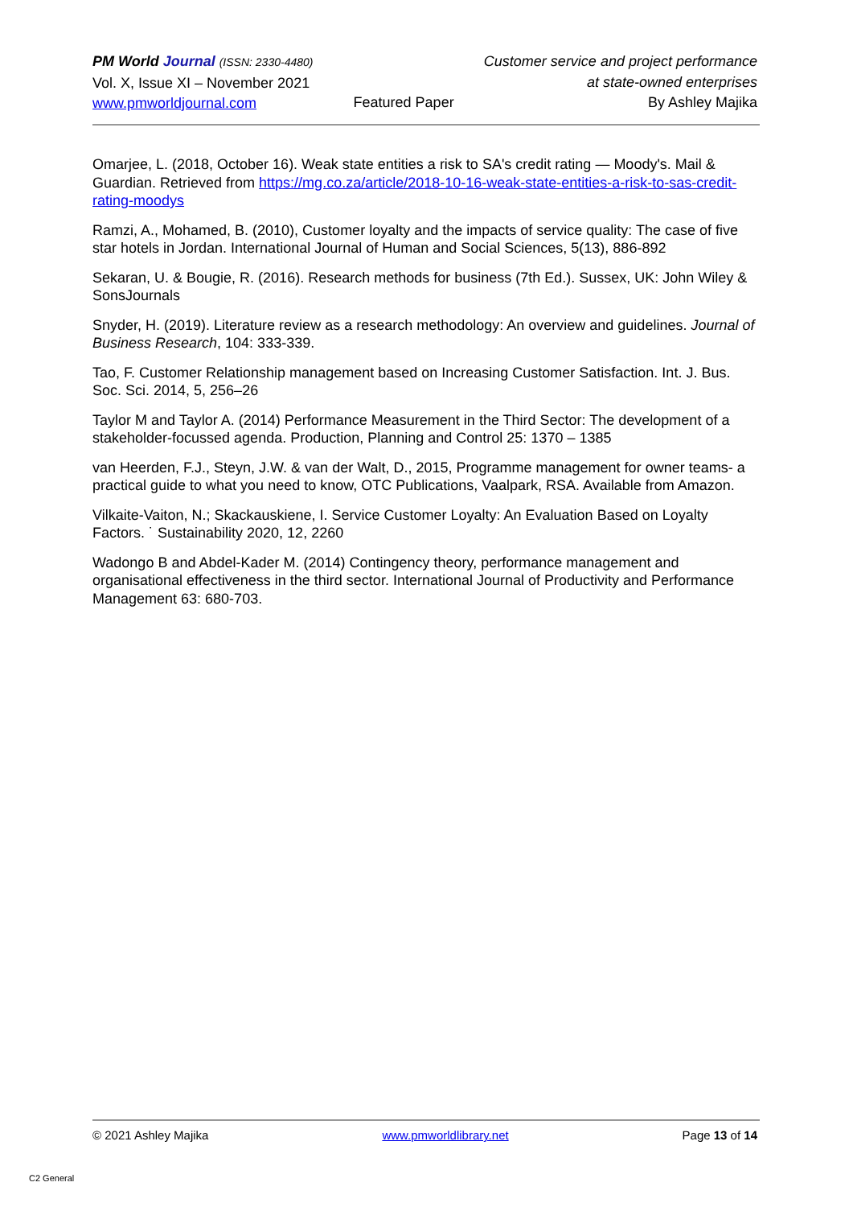PM World Journal (ISSN: 2330-4480)
Vol. X, Issue XI – November 2021
www.pmworldjournal.com
Featured Paper
Customer service and project performance
at state-owned enterprises
By Ashley Majika
Omarjee, L. (2018, October 16). Weak state entities a risk to SA's credit rating — Moody's. Mail & Guardian. Retrieved from https://mg.co.za/article/2018-10-16-weak-state-entities-a-risk-to-sas-credit-rating-moodys
Ramzi, A., Mohamed, B. (2010), Customer loyalty and the impacts of service quality: The case of five star hotels in Jordan. International Journal of Human and Social Sciences, 5(13), 886-892
Sekaran, U. & Bougie, R. (2016). Research methods for business (7th Ed.). Sussex, UK: John Wiley & SonsJournals
Snyder, H. (2019). Literature review as a research methodology: An overview and guidelines. Journal of Business Research, 104: 333-339.
Tao, F. Customer Relationship management based on Increasing Customer Satisfaction. Int. J. Bus. Soc. Sci. 2014, 5, 256–26
Taylor M and Taylor A. (2014) Performance Measurement in the Third Sector: The development of a stakeholder-focussed agenda. Production, Planning and Control 25: 1370 – 1385
van Heerden, F.J., Steyn, J.W. & van der Walt, D., 2015, Programme management for owner teams- a practical guide to what you need to know, OTC Publications, Vaalpark, RSA. Available from Amazon.
Vilkaite-Vaiton, N.; Skackauskiene, I. Service Customer Loyalty: An Evaluation Based on Loyalty Factors. ˙ Sustainability 2020, 12, 2260
Wadongo B and Abdel-Kader M. (2014) Contingency theory, performance management and organisational effectiveness in the third sector. International Journal of Productivity and Performance Management 63: 680-703.
© 2021 Ashley Majika www.pmworldlibrary.net Page 13 of 14
C2 General